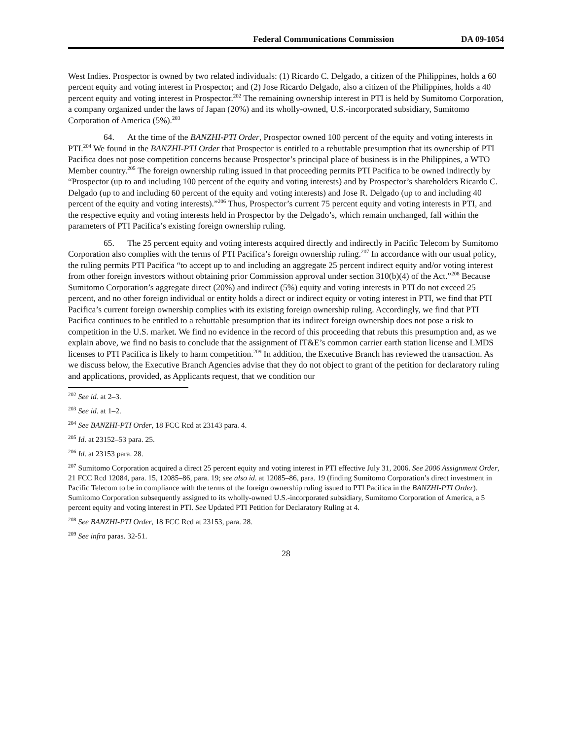Federal Communications Commission DA 09-1054
West Indies. Prospector is owned by two related individuals: (1) Ricardo C. Delgado, a citizen of the Philippines, holds a 60 percent equity and voting interest in Prospector; and (2) Jose Ricardo Delgado, also a citizen of the Philippines, holds a 40 percent equity and voting interest in Prospector.<sup>202</sup> The remaining ownership interest in PTI is held by Sumitomo Corporation, a company organized under the laws of Japan (20%) and its wholly-owned, U.S.-incorporated subsidiary, Sumitomo Corporation of America (5%).<sup>203</sup>
64. At the time of the BANZHI-PTI Order, Prospector owned 100 percent of the equity and voting interests in PTI.<sup>204</sup> We found in the BANZHI-PTI Order that Prospector is entitled to a rebuttable presumption that its ownership of PTI Pacifica does not pose competition concerns because Prospector’s principal place of business is in the Philippines, a WTO Member country.<sup>205</sup> The foreign ownership ruling issued in that proceeding permits PTI Pacifica to be owned indirectly by “Prospector (up to and including 100 percent of the equity and voting interests) and by Prospector’s shareholders Ricardo C. Delgado (up to and including 60 percent of the equity and voting interests) and Jose R. Delgado (up to and including 40 percent of the equity and voting interests).”<sup>206</sup> Thus, Prospector’s current 75 percent equity and voting interests in PTI, and the respective equity and voting interests held in Prospector by the Delgado’s, which remain unchanged, fall within the parameters of PTI Pacifica’s existing foreign ownership ruling.
65. The 25 percent equity and voting interests acquired directly and indirectly in Pacific Telecom by Sumitomo Corporation also complies with the terms of PTI Pacifica’s foreign ownership ruling.<sup>207</sup> In accordance with our usual policy, the ruling permits PTI Pacifica “to accept up to and including an aggregate 25 percent indirect equity and/or voting interest from other foreign investors without obtaining prior Commission approval under section 310(b)(4) of the Act.”<sup>208</sup> Because Sumitomo Corporation’s aggregate direct (20%) and indirect (5%) equity and voting interests in PTI do not exceed 25 percent, and no other foreign individual or entity holds a direct or indirect equity or voting interest in PTI, we find that PTI Pacifica’s current foreign ownership complies with its existing foreign ownership ruling. Accordingly, we find that PTI Pacifica continues to be entitled to a rebuttable presumption that its indirect foreign ownership does not pose a risk to competition in the U.S. market. We find no evidence in the record of this proceeding that rebuts this presumption and, as we explain above, we find no basis to conclude that the assignment of IT&E’s common carrier earth station license and LMDS licenses to PTI Pacifica is likely to harm competition.<sup>209</sup> In addition, the Executive Branch has reviewed the transaction. As we discuss below, the Executive Branch Agencies advise that they do not object to grant of the petition for declaratory ruling and applications, provided, as Applicants request, that we condition our
<sup>202</sup> See id. at 2–3.
<sup>203</sup> See id. at 1–2.
<sup>204</sup> See BANZHI-PTI Order, 18 FCC Rcd at 23143 para. 4.
<sup>205</sup> Id. at 23152–53 para. 25.
<sup>206</sup> Id. at 23153 para. 28.
<sup>207</sup> Sumitomo Corporation acquired a direct 25 percent equity and voting interest in PTI effective July 31, 2006. See 2006 Assignment Order, 21 FCC Rcd 12084, para. 15, 12085–86, para. 19; see also id. at 12085–86, para. 19 (finding Sumitomo Corporation’s direct investment in Pacific Telecom to be in compliance with the terms of the foreign ownership ruling issued to PTI Pacifica in the BANZHI-PTI Order). Sumitomo Corporation subsequently assigned to its wholly-owned U.S.-incorporated subsidiary, Sumitomo Corporation of America, a 5 percent equity and voting interest in PTI. See Updated PTI Petition for Declaratory Ruling at 4.
<sup>208</sup> See BANZHI-PTI Order, 18 FCC Rcd at 23153, para. 28.
<sup>209</sup> See infra paras. 32-51.
28